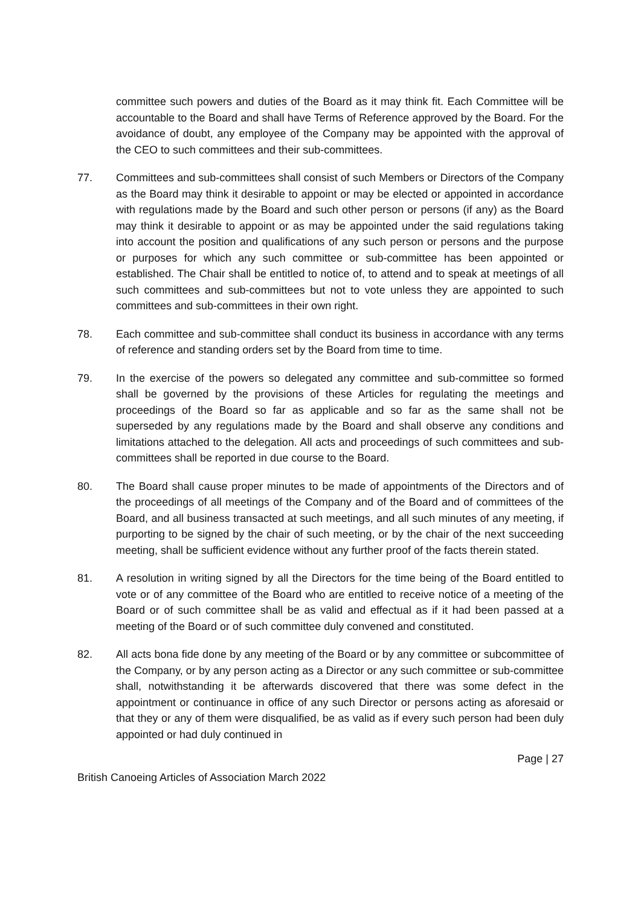committee such powers and duties of the Board as it may think fit. Each Committee will be accountable to the Board and shall have Terms of Reference approved by the Board. For the avoidance of doubt, any employee of the Company may be appointed with the approval of the CEO to such committees and their sub-committees.
77. Committees and sub-committees shall consist of such Members or Directors of the Company as the Board may think it desirable to appoint or may be elected or appointed in accordance with regulations made by the Board and such other person or persons (if any) as the Board may think it desirable to appoint or as may be appointed under the said regulations taking into account the position and qualifications of any such person or persons and the purpose or purposes for which any such committee or sub-committee has been appointed or established. The Chair shall be entitled to notice of, to attend and to speak at meetings of all such committees and sub-committees but not to vote unless they are appointed to such committees and sub-committees in their own right.
78. Each committee and sub-committee shall conduct its business in accordance with any terms of reference and standing orders set by the Board from time to time.
79. In the exercise of the powers so delegated any committee and sub-committee so formed shall be governed by the provisions of these Articles for regulating the meetings and proceedings of the Board so far as applicable and so far as the same shall not be superseded by any regulations made by the Board and shall observe any conditions and limitations attached to the delegation. All acts and proceedings of such committees and sub-committees shall be reported in due course to the Board.
80. The Board shall cause proper minutes to be made of appointments of the Directors and of the proceedings of all meetings of the Company and of the Board and of committees of the Board, and all business transacted at such meetings, and all such minutes of any meeting, if purporting to be signed by the chair of such meeting, or by the chair of the next succeeding meeting, shall be sufficient evidence without any further proof of the facts therein stated.
81. A resolution in writing signed by all the Directors for the time being of the Board entitled to vote or of any committee of the Board who are entitled to receive notice of a meeting of the Board or of such committee shall be as valid and effectual as if it had been passed at a meeting of the Board or of such committee duly convened and constituted.
82. All acts bona fide done by any meeting of the Board or by any committee or subcommittee of the Company, or by any person acting as a Director or any such committee or sub-committee shall, notwithstanding it be afterwards discovered that there was some defect in the appointment or continuance in office of any such Director or persons acting as aforesaid or that they or any of them were disqualified, be as valid as if every such person had been duly appointed or had duly continued in
Page | 27
British Canoeing Articles of Association March 2022